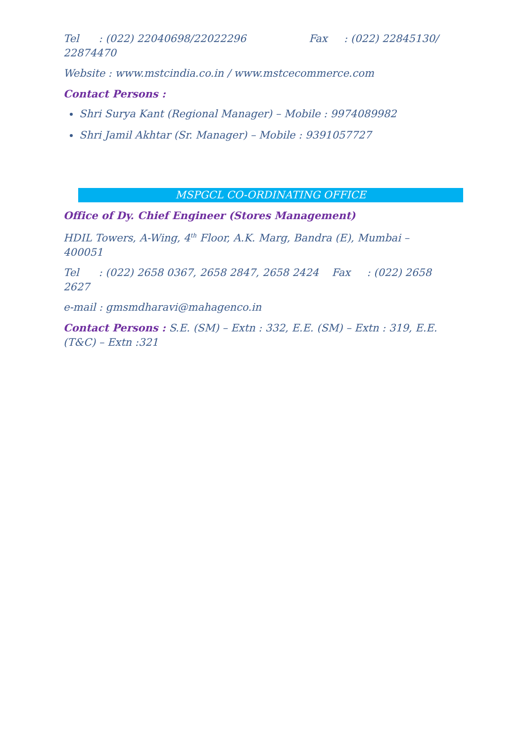Tel : (022) 22040698/22022296 Fax : (022) 22845130/ 22874470
Website : www.mstcindia.co.in / www.mstcecommerce.com
Contact Persons :
Shri Surya Kant (Regional Manager) – Mobile : 9974089982
Shri Jamil Akhtar (Sr. Manager) – Mobile : 9391057727
MSPGCL CO-ORDINATING OFFICE
Office of Dy. Chief Engineer (Stores Management)
HDIL Towers, A-Wing, 4<sup>th</sup> Floor, A.K. Marg, Bandra (E), Mumbai – 400051
Tel : (022) 2658 0367, 2658 2847, 2658 2424 Fax : (022) 2658 2627
e-mail : gmsmdharavi@mahagenco.in
Contact Persons : S.E. (SM) – Extn : 332, E.E. (SM) – Extn : 319, E.E. (T&C) – Extn :321